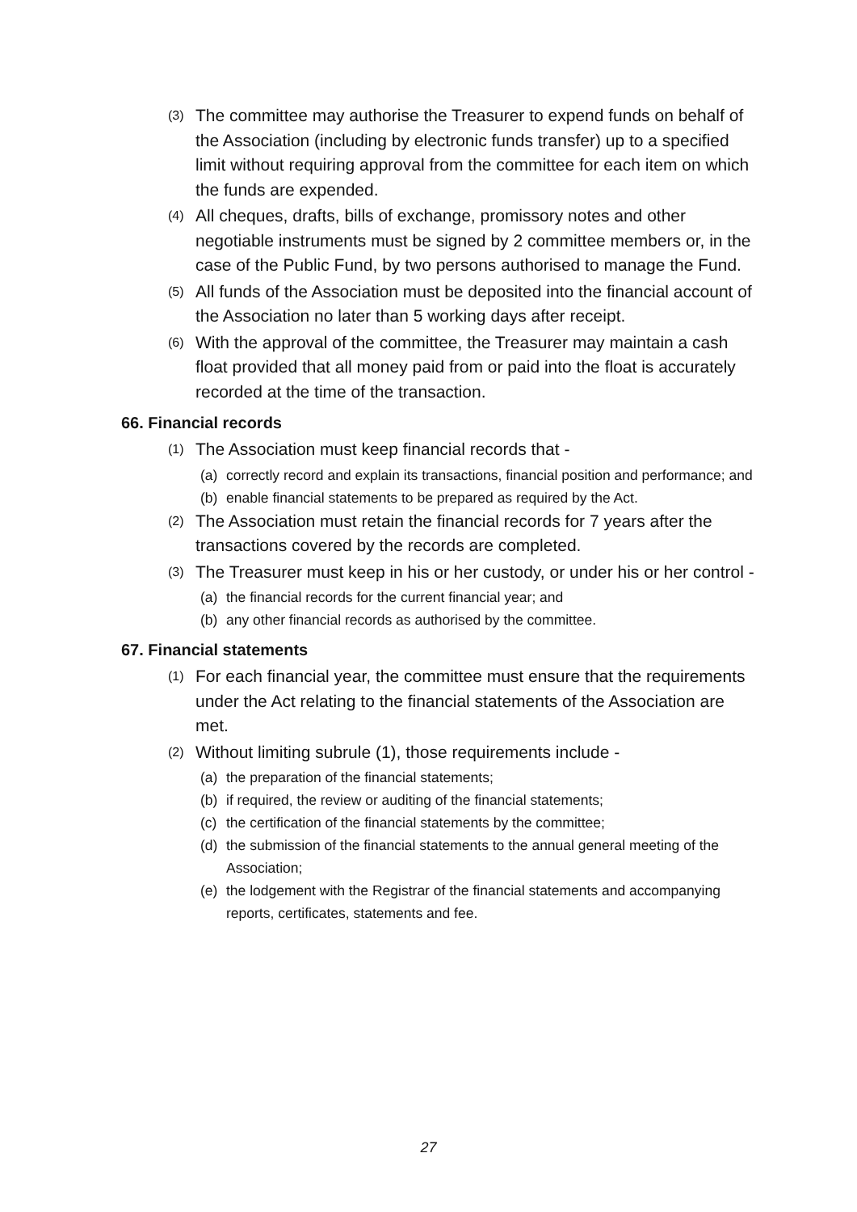(3) The committee may authorise the Treasurer to expend funds on behalf of the Association (including by electronic funds transfer) up to a specified limit without requiring approval from the committee for each item on which the funds are expended.
(4) All cheques, drafts, bills of exchange, promissory notes and other negotiable instruments must be signed by 2 committee members or, in the case of the Public Fund, by two persons authorised to manage the Fund.
(5) All funds of the Association must be deposited into the financial account of the Association no later than 5 working days after receipt.
(6) With the approval of the committee, the Treasurer may maintain a cash float provided that all money paid from or paid into the float is accurately recorded at the time of the transaction.
66. Financial records
(1) The Association must keep financial records that -
(a) correctly record and explain its transactions, financial position and performance; and
(b) enable financial statements to be prepared as required by the Act.
(2) The Association must retain the financial records for 7 years after the transactions covered by the records are completed.
(3) The Treasurer must keep in his or her custody, or under his or her control -
(a) the financial records for the current financial year; and
(b) any other financial records as authorised by the committee.
67. Financial statements
(1) For each financial year, the committee must ensure that the requirements under the Act relating to the financial statements of the Association are met.
(2) Without limiting subrule (1), those requirements include -
(a) the preparation of the financial statements;
(b) if required, the review or auditing of the financial statements;
(c) the certification of the financial statements by the committee;
(d) the submission of the financial statements to the annual general meeting of the Association;
(e) the lodgement with the Registrar of the financial statements and accompanying reports, certificates, statements and fee.
27